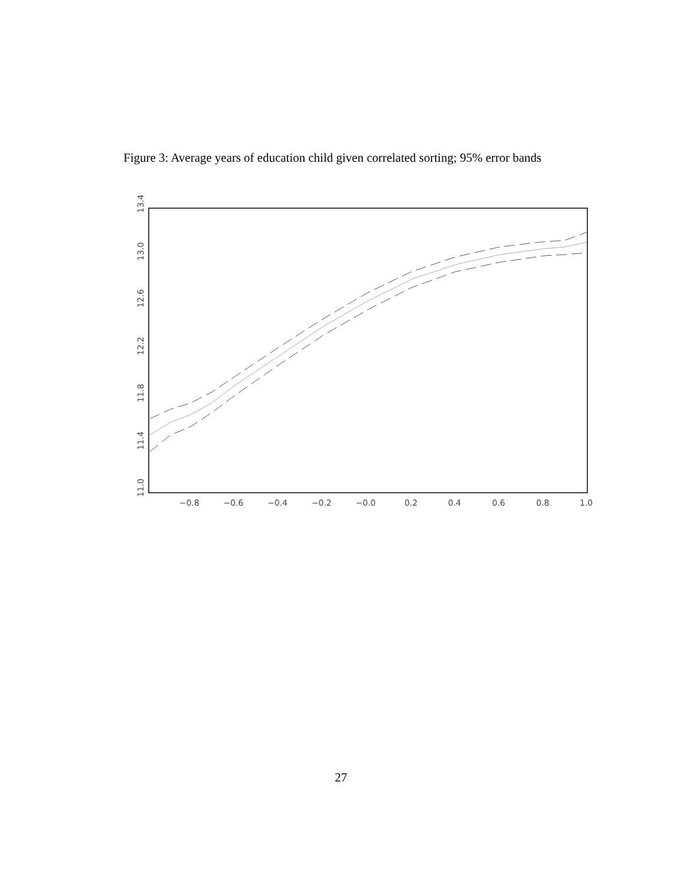Figure 3: Average years of education child given correlated sorting; 95% error bands
11.0
11.4
11.8
12.2
12.6
13.0
13.4
−0.8
−0.6
−0.4
−0.2
−0.0
0.2
0.4
0.6
0.8
1.0
27